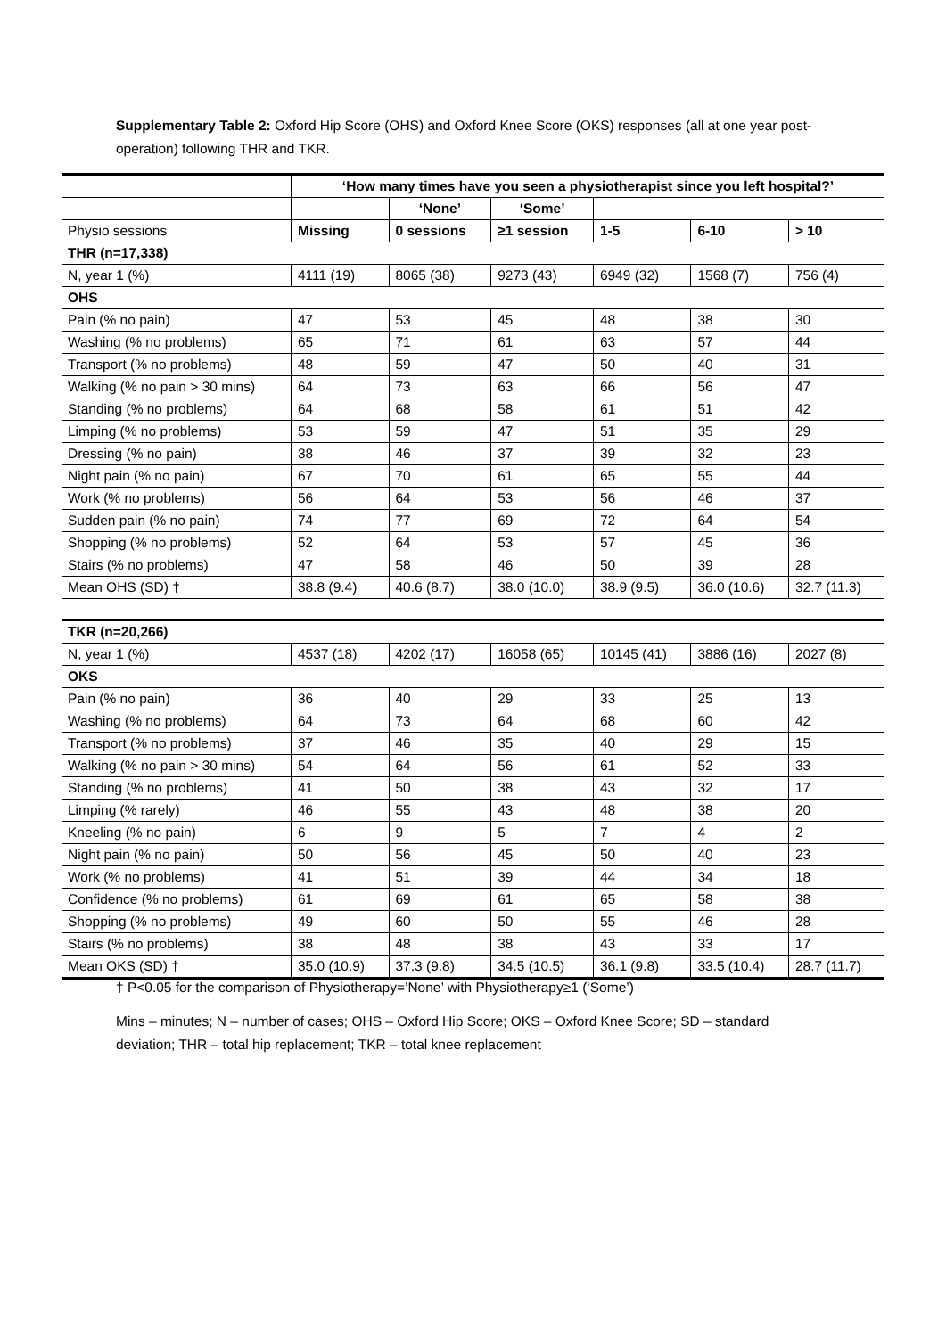Supplementary Table 2: Oxford Hip Score (OHS) and Oxford Knee Score (OKS) responses (all at one year post-operation) following THR and TKR.
| | ‘How many times have you seen a physiotherapist since you left hospital?’ | | | | | |
| | | ‘None’ | ‘Some’ | | | |
| Physio sessions | Missing | 0 sessions | ≥1 session | 1-5 | 6-10 | > 10 |
| THR (n=17,338) | | | | | | |
| N, year 1 (%) | 4111 (19) | 8065 (38) | 9273 (43) | 6949 (32) | 1568 (7) | 756 (4) |
| OHS | | | | | | |
| Pain (% no pain) | 47 | 53 | 45 | 48 | 38 | 30 |
| Washing (% no problems) | 65 | 71 | 61 | 63 | 57 | 44 |
| Transport (% no problems) | 48 | 59 | 47 | 50 | 40 | 31 |
| Walking (% no pain > 30 mins) | 64 | 73 | 63 | 66 | 56 | 47 |
| Standing (% no problems) | 64 | 68 | 58 | 61 | 51 | 42 |
| Limping (% no problems) | 53 | 59 | 47 | 51 | 35 | 29 |
| Dressing (% no pain) | 38 | 46 | 37 | 39 | 32 | 23 |
| Night pain (% no pain) | 67 | 70 | 61 | 65 | 55 | 44 |
| Work (% no problems) | 56 | 64 | 53 | 56 | 46 | 37 |
| Sudden pain (% no pain) | 74 | 77 | 69 | 72 | 64 | 54 |
| Shopping (% no problems) | 52 | 64 | 53 | 57 | 45 | 36 |
| Stairs (% no problems) | 47 | 58 | 46 | 50 | 39 | 28 |
| Mean OHS (SD) † | 38.8 (9.4) | 40.6 (8.7) | 38.0 (10.0) | 38.9 (9.5) | 36.0 (10.6) | 32.7 (11.3) |
| TKR (n=20,266) | | | | | | |
| N, year 1 (%) | 4537 (18) | 4202 (17) | 16058 (65) | 10145 (41) | 3886 (16) | 2027 (8) |
| OKS | | | | | | |
| Pain (% no pain) | 36 | 40 | 29 | 33 | 25 | 13 |
| Washing (% no problems) | 64 | 73 | 64 | 68 | 60 | 42 |
| Transport (% no problems) | 37 | 46 | 35 | 40 | 29 | 15 |
| Walking (% no pain > 30 mins) | 54 | 64 | 56 | 61 | 52 | 33 |
| Standing (% no problems) | 41 | 50 | 38 | 43 | 32 | 17 |
| Limping (% rarely) | 46 | 55 | 43 | 48 | 38 | 20 |
| Kneeling (% no pain) | 6 | 9 | 5 | 7 | 4 | 2 |
| Night pain (% no pain) | 50 | 56 | 45 | 50 | 40 | 23 |
| Work (% no problems) | 41 | 51 | 39 | 44 | 34 | 18 |
| Confidence (% no problems) | 61 | 69 | 61 | 65 | 58 | 38 |
| Shopping (% no problems) | 49 | 60 | 50 | 55 | 46 | 28 |
| Stairs (% no problems) | 38 | 48 | 38 | 43 | 33 | 17 |
| Mean OKS (SD) † | 35.0 (10.9) | 37.3 (9.8) | 34.5 (10.5) | 36.1 (9.8) | 33.5 (10.4) | 28.7 (11.7) |
† P<0.05 for the comparison of Physiotherapy=’None’ with Physiotherapy≥1 (‘Some’)
Mins – minutes; N – number of cases; OHS – Oxford Hip Score; OKS – Oxford Knee Score; SD – standard deviation; THR – total hip replacement; TKR – total knee replacement